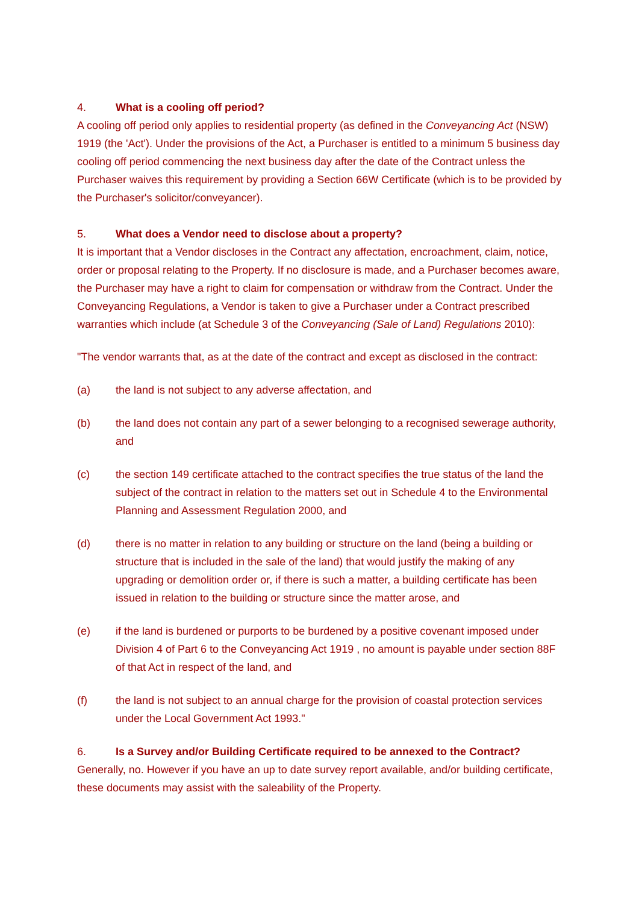4. What is a cooling off period?
A cooling off period only applies to residential property (as defined in the Conveyancing Act (NSW) 1919 (the 'Act'). Under the provisions of the Act, a Purchaser is entitled to a minimum 5 business day cooling off period commencing the next business day after the date of the Contract unless the Purchaser waives this requirement by providing a Section 66W Certificate (which is to be provided by the Purchaser's solicitor/conveyancer).
5. What does a Vendor need to disclose about a property?
It is important that a Vendor discloses in the Contract any affectation, encroachment, claim, notice, order or proposal relating to the Property. If no disclosure is made, and a Purchaser becomes aware, the Purchaser may have a right to claim for compensation or withdraw from the Contract. Under the Conveyancing Regulations, a Vendor is taken to give a Purchaser under a Contract prescribed warranties which include (at Schedule 3 of the Conveyancing (Sale of Land) Regulations 2010):
"The vendor warrants that, as at the date of the contract and except as disclosed in the contract:
(a) the land is not subject to any adverse affectation, and
(b) the land does not contain any part of a sewer belonging to a recognised sewerage authority, and
(c) the section 149 certificate attached to the contract specifies the true status of the land the subject of the contract in relation to the matters set out in Schedule 4 to the Environmental Planning and Assessment Regulation 2000, and
(d) there is no matter in relation to any building or structure on the land (being a building or structure that is included in the sale of the land) that would justify the making of any upgrading or demolition order or, if there is such a matter, a building certificate has been issued in relation to the building or structure since the matter arose, and
(e) if the land is burdened or purports to be burdened by a positive covenant imposed under Division 4 of Part 6 to the Conveyancing Act 1919 , no amount is payable under section 88F of that Act in respect of the land, and
(f) the land is not subject to an annual charge for the provision of coastal protection services under the Local Government Act 1993."
6. Is a Survey and/or Building Certificate required to be annexed to the Contract?
Generally, no. However if you have an up to date survey report available, and/or building certificate, these documents may assist with the saleability of the Property.